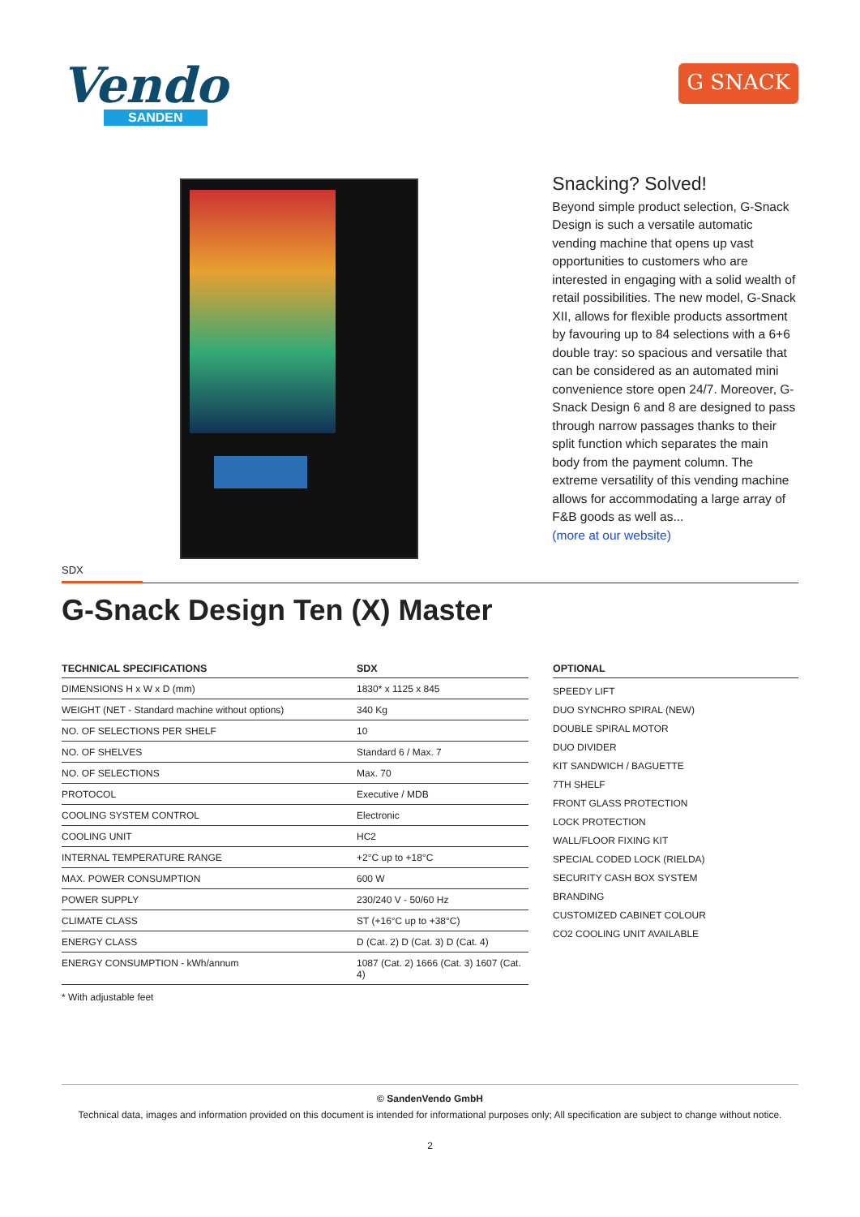Vendo
SANDEN
G SNACK
Snacking? Solved!
Beyond simple product selection, G-Snack Design is such a versatile automatic vending machine that opens up vast opportunities to customers who are interested in engaging with a solid wealth of retail possibilities. The new model, G-Snack XII, allows for flexible products assortment by favouring up to 84 selections with a 6+6 double tray: so spacious and versatile that can be considered as an automated mini convenience store open 24/7. Moreover, G-Snack Design 6 and 8 are designed to pass through narrow passages thanks to their split function which separates the main body from the payment column. The extreme versatility of this vending machine allows for accommodating a large array of F&B goods as well as...
(more at our website)
SDX
G-Snack Design Ten (X) Master
| TECHNICAL SPECIFICATIONS | SDX |
| --- | --- |
| DIMENSIONS H x W x D (mm) | 1830* x 1125 x 845 |
| WEIGHT (NET - Standard machine without options) | 340 Kg |
| NO. OF SELECTIONS PER SHELF | 10 |
| NO. OF SHELVES | Standard 6 / Max. 7 |
| NO. OF SELECTIONS | Max. 70 |
| PROTOCOL | Executive / MDB |
| COOLING SYSTEM CONTROL | Electronic |
| COOLING UNIT | HC2 |
| INTERNAL TEMPERATURE RANGE | +2°C up to +18°C |
| MAX. POWER CONSUMPTION | 600 W |
| POWER SUPPLY | 230/240 V - 50/60 Hz |
| CLIMATE CLASS | ST (+16°C up to +38°C) |
| ENERGY CLASS | D (Cat. 2) D (Cat. 3) D (Cat. 4) |
| ENERGY CONSUMPTION - kWh/annum | 1087 (Cat. 2) 1666 (Cat. 3) 1607 (Cat. 4) |
* With adjustable feet
OPTIONAL
SPEEDY LIFT
DUO SYNCHRO SPIRAL (NEW)
DOUBLE SPIRAL MOTOR
DUO DIVIDER
KIT SANDWICH / BAGUETTE
7TH SHELF
FRONT GLASS PROTECTION
LOCK PROTECTION
WALL/FLOOR FIXING KIT
SPECIAL CODED LOCK (RIELDA)
SECURITY CASH BOX SYSTEM
BRANDING
CUSTOMIZED CABINET COLOUR
CO2 COOLING UNIT AVAILABLE
© SandenVendo GmbH
Technical data, images and information provided on this document is intended for informational purposes only; All specification are subject to change without notice.
2